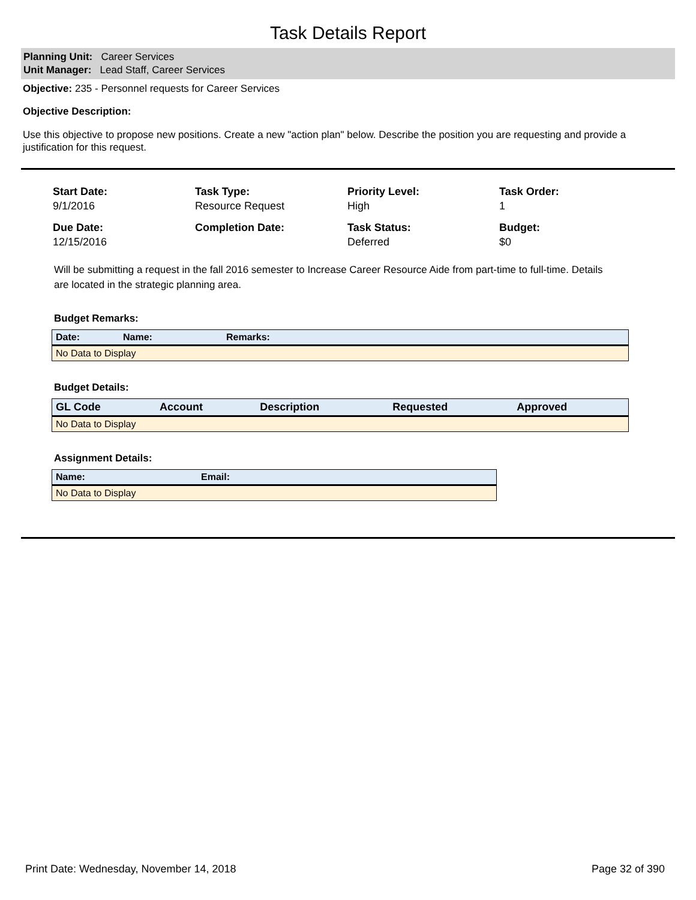Task Details Report
Planning Unit: Career Services
Unit Manager: Lead Staff, Career Services
Objective: 235 - Personnel requests for Career Services
Objective Description:
Use this objective to propose new positions. Create a new "action plan" below. Describe the position you are requesting and provide a justification for this request.
Start Date:
9/1/2016
Task Type:
Resource Request
Priority Level:
High
Task Order:
1
Due Date:
12/15/2016
Completion Date:
Task Status:
Deferred
Budget:
$0
Will be submitting a request in the fall 2016 semester to Increase Career Resource Aide from part-time to full-time. Details are located in the strategic planning area.
Budget Remarks:
| Date: | Name: | Remarks: |
| --- | --- | --- |
| No Data to Display | | |
Budget Details:
| GL Code | Account | Description | Requested | Approved |
| --- | --- | --- | --- | --- |
| No Data to Display | | | | |
Assignment Details:
| Name: | Email: |
| --- | --- |
| No Data to Display | |
Print Date: Wednesday, November 14, 2018 Page 32 of 390